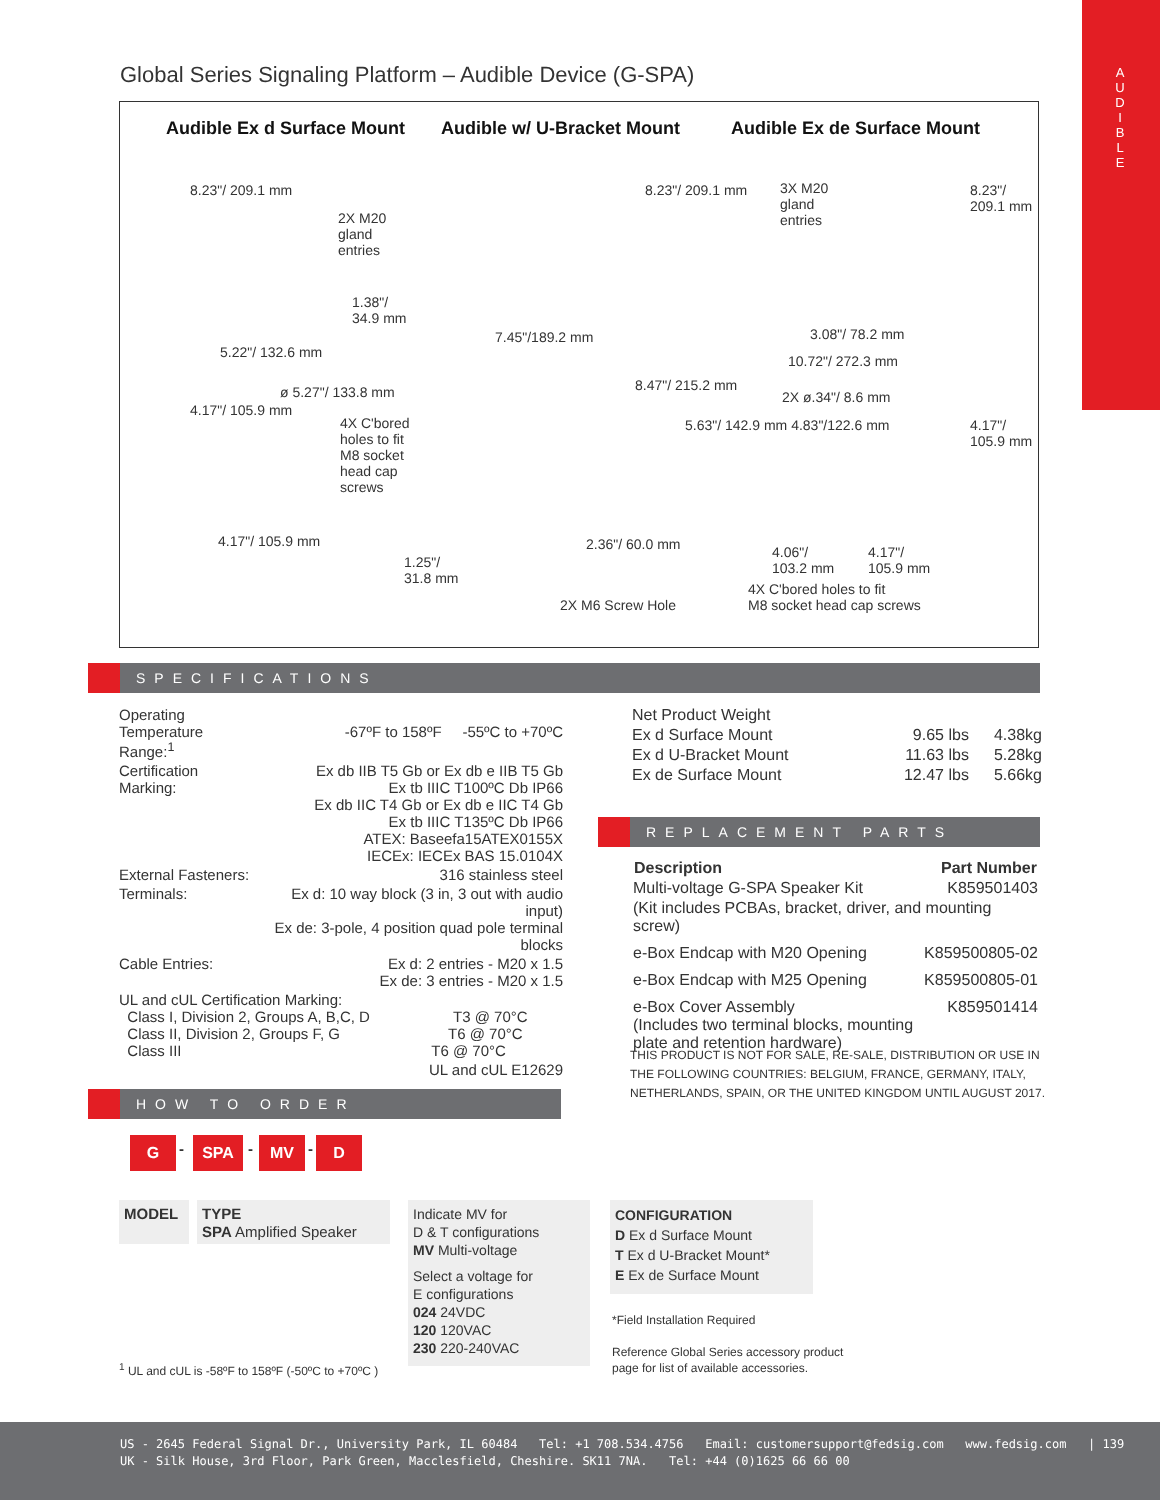A
U
D
I
B
L
E
Global Series Signaling Platform – Audible Device (G-SPA)
Audible Ex d Surface Mount Audible w/ U-Bracket Mount Audible Ex de Surface Mount
2X M20
gland
entries
1.38"/
34.9 mm
5.22"/ 132.6 mm
7.45"/189.2 mm
3X M20
gland
entries
3.08"/ 78.2 mm
10.72"/ 272.3 mm
ø 5.27"/ 133.8 mm
4X C'bored
holes to fit
M8 socket
head cap
screws
2X ø.34"/ 8.6 mm
4.17"/ 105.9 mm 2.36"/ 60.0 mm
1.25"/
31.8 mm
2X M6 Screw Hole
4.06"/
103.2 mm
4.17"/
105.9 mm
4X C'bored holes to fit
M8 socket head cap screws
8.23"/ 209.1 mm 8.23"/ 209.1 mm 8.23"/ 209.1 mm
4.17"/ 105.9 mm
8.47"/ 215.2 mm
5.63"/ 142.9 mm 4.83"/122.6 mm 4.17"/ 105.9 mm
SPECIFICATIONS
| Operating Temperature Range:<sup>1</sup> | -67ºF to 158ºF -55ºC to +70ºC |
| Certification Marking: | Ex db IIB T5 Gb or Ex db e IIB T5 Gb Ex tb IIIC T100ºC Db IP66 Ex db IIC T4 Gb or Ex db e IIC T4 Gb Ex tb IIIC T135ºC Db IP66 ATEX: Baseefa15ATEX0155X IECEx: IECEx BAS 15.0104X |
| External Fasteners: | 316 stainless steel |
| Terminals: | Ex d: 10 way block (3 in, 3 out with audio input) Ex de: 3-pole, 4 position quad pole terminal blocks |
| Cable Entries: | Ex d: 2 entries - M20 x 1.5 Ex de: 3 entries - M20 x 1.5 |
| UL and cUL Certification Marking: Class I, Division 2, Groups A, B,C, D T3 @ 70°C Class II, Division 2, Groups F, G T6 @ 70°C Class III T6 @ 70°C | |
| | UL and cUL E12629 |
| Net Product Weight | | |
| Ex d Surface Mount | 9.65 lbs | 4.38kg |
| Ex d U-Bracket Mount | 11.63 lbs | 5.28kg |
| Ex de Surface Mount | 12.47 lbs | 5.66kg |
REPLACEMENT PARTS
| Description | Part Number |
| --- | --- |
| Multi-voltage G-SPA Speaker Kit | K859501403 |
| (Kit includes PCBAs, bracket, driver, and mounting screw) | |
| e-Box Endcap with M20 Opening | K859500805-02 |
| e-Box Endcap with M25 Opening | K859500805-01 |
| e-Box Cover Assembly (Includes two terminal blocks, mounting plate and retention hardware) | K859501414 |
THIS PRODUCT IS NOT FOR SALE, RE-SALE, DISTRIBUTION OR USE IN
THE FOLLOWING COUNTRIES: BELGIUM, FRANCE, GERMANY, ITALY,
NETHERLANDS, SPAIN, OR THE UNITED KINGDOM UNTIL AUGUST 2017.
HOW TO ORDER
G - SPA - MV - D
MODEL
TYPE
SPA Amplified Speaker
Indicate MV for
D & T configurations
MV Multi-voltage
Select a voltage for
E configurations
024 24VDC
120 120VAC
230 220-240VAC
CONFIGURATION
D Ex d Surface Mount
T Ex d U-Bracket Mount*
E Ex de Surface Mount
*Field Installation Required
Reference Global Series accessory product
page for list of available accessories.
<sup>1</sup> UL and cUL is -58ºF to 158ºF (-50ºC to +70ºC )
US - 2645 Federal Signal Dr., University Park, IL 60484 Tel: +1 708.534.4756 Email: customersupport@fedsig.com www.fedsig.com | 139
UK - Silk House, 3rd Floor, Park Green, Macclesfield, Cheshire. SK11 7NA. Tel: +44 (0)1625 66 66 00